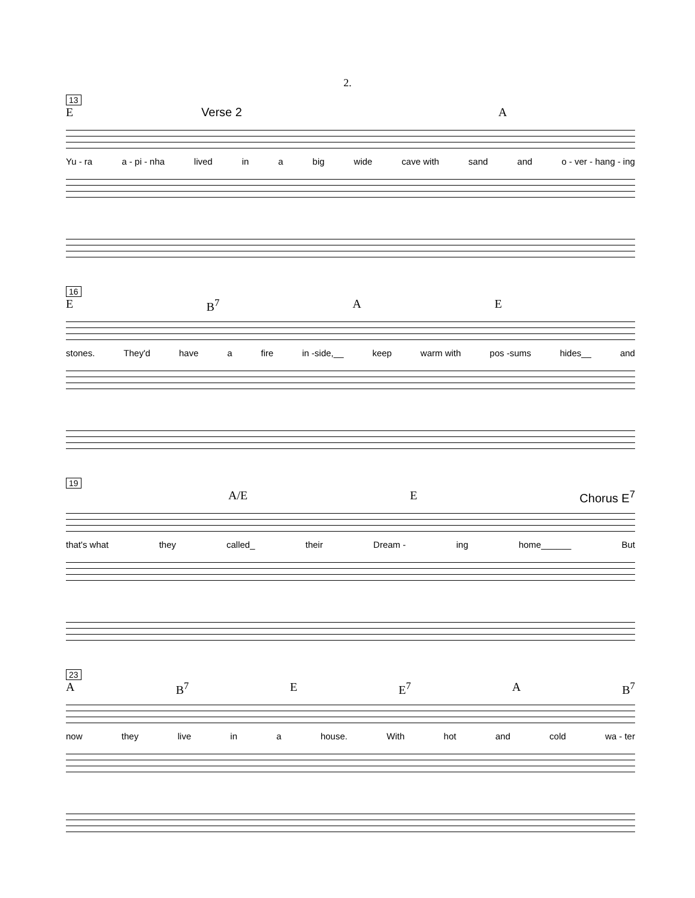2.
13
E Verse 2 A
Yu - ra a - pi - nha lived in a big wide cave with sand and o - ver - hang - ing
16
E B<sup>7</sup> A E
stones. They'd have a fire in -side,__ keep warm with pos -sums hides__ and
19
A/E E Chorus E<sup>7</sup>
that's what they called_ their Dream - ing home______ But
23
A B<sup>7</sup> E E<sup>7</sup> A B<sup>7</sup>
now they live in a house. With hot and cold wa - ter